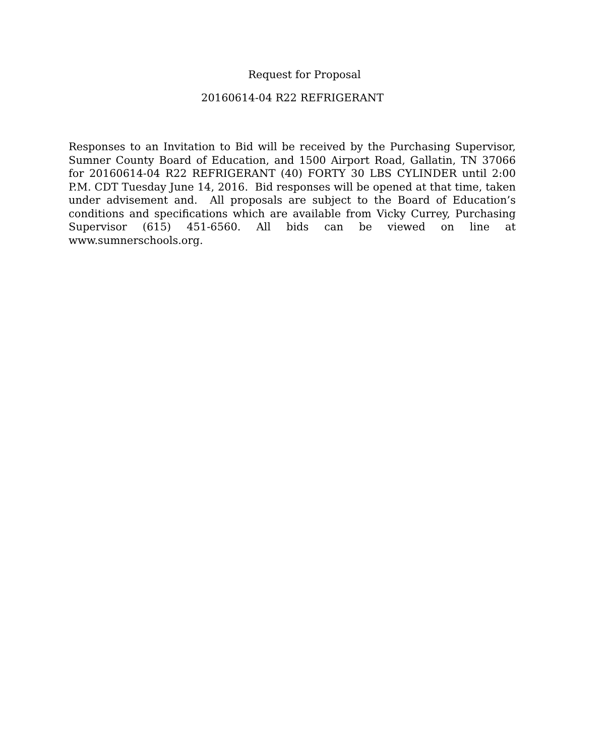Request for Proposal
20160614-04 R22 REFRIGERANT
Responses to an Invitation to Bid will be received by the Purchasing Supervisor, Sumner County Board of Education, and 1500 Airport Road, Gallatin, TN 37066 for 20160614-04 R22 REFRIGERANT (40) FORTY 30 LBS CYLINDER until 2:00 P.M. CDT Tuesday June 14, 2016. Bid responses will be opened at that time, taken under advisement and. All proposals are subject to the Board of Education’s conditions and specifications which are available from Vicky Currey, Purchasing Supervisor (615) 451-6560. All bids can be viewed on line at www.sumnerschools.org.